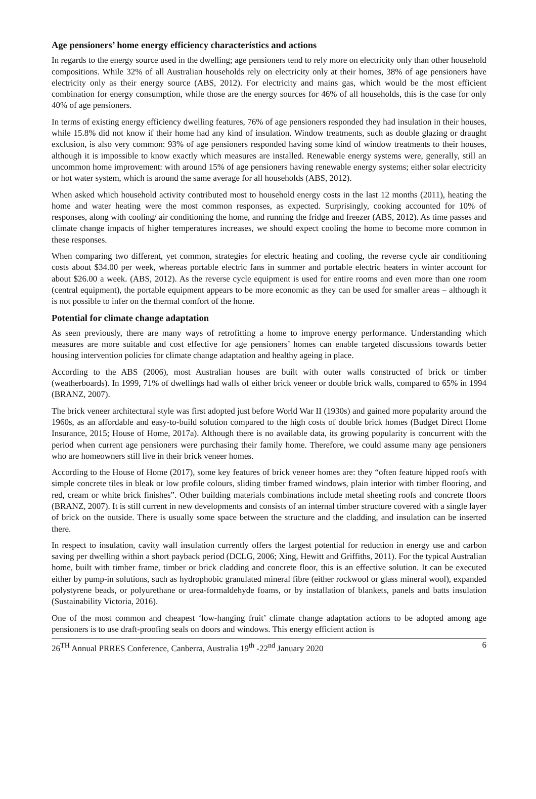Age pensioners’ home energy efficiency characteristics and actions
In regards to the energy source used in the dwelling; age pensioners tend to rely more on electricity only than other household compositions. While 32% of all Australian households rely on electricity only at their homes, 38% of age pensioners have electricity only as their energy source (ABS, 2012). For electricity and mains gas, which would be the most efficient combination for energy consumption, while those are the energy sources for 46% of all households, this is the case for only 40% of age pensioners.
In terms of existing energy efficiency dwelling features, 76% of age pensioners responded they had insulation in their houses, while 15.8% did not know if their home had any kind of insulation. Window treatments, such as double glazing or draught exclusion, is also very common: 93% of age pensioners responded having some kind of window treatments to their houses, although it is impossible to know exactly which measures are installed. Renewable energy systems were, generally, still an uncommon home improvement: with around 15% of age pensioners having renewable energy systems; either solar electricity or hot water system, which is around the same average for all households (ABS, 2012).
When asked which household activity contributed most to household energy costs in the last 12 months (2011), heating the home and water heating were the most common responses, as expected. Surprisingly, cooking accounted for 10% of responses, along with cooling/ air conditioning the home, and running the fridge and freezer (ABS, 2012). As time passes and climate change impacts of higher temperatures increases, we should expect cooling the home to become more common in these responses.
When comparing two different, yet common, strategies for electric heating and cooling, the reverse cycle air conditioning costs about $34.00 per week, whereas portable electric fans in summer and portable electric heaters in winter account for about $26.00 a week. (ABS, 2012). As the reverse cycle equipment is used for entire rooms and even more than one room (central equipment), the portable equipment appears to be more economic as they can be used for smaller areas – although it is not possible to infer on the thermal comfort of the home.
Potential for climate change adaptation
As seen previously, there are many ways of retrofitting a home to improve energy performance. Understanding which measures are more suitable and cost effective for age pensioners’ homes can enable targeted discussions towards better housing intervention policies for climate change adaptation and healthy ageing in place.
According to the ABS (2006), most Australian houses are built with outer walls constructed of brick or timber (weatherboards). In 1999, 71% of dwellings had walls of either brick veneer or double brick walls, compared to 65% in 1994 (BRANZ, 2007).
The brick veneer architectural style was first adopted just before World War II (1930s) and gained more popularity around the 1960s, as an affordable and easy-to-build solution compared to the high costs of double brick homes (Budget Direct Home Insurance, 2015; House of Home, 2017a). Although there is no available data, its growing popularity is concurrent with the period when current age pensioners were purchasing their family home. Therefore, we could assume many age pensioners who are homeowners still live in their brick veneer homes.
According to the House of Home (2017), some key features of brick veneer homes are: they “often feature hipped roofs with simple concrete tiles in bleak or low profile colours, sliding timber framed windows, plain interior with timber flooring, and red, cream or white brick finishes”. Other building materials combinations include metal sheeting roofs and concrete floors (BRANZ, 2007). It is still current in new developments and consists of an internal timber structure covered with a single layer of brick on the outside. There is usually some space between the structure and the cladding, and insulation can be inserted there.
In respect to insulation, cavity wall insulation currently offers the largest potential for reduction in energy use and carbon saving per dwelling within a short payback period (DCLG, 2006; Xing, Hewitt and Griffiths, 2011). For the typical Australian home, built with timber frame, timber or brick cladding and concrete floor, this is an effective solution. It can be executed either by pump-in solutions, such as hydrophobic granulated mineral fibre (either rockwool or glass mineral wool), expanded polystyrene beads, or polyurethane or urea-formaldehyde foams, or by installation of blankets, panels and batts insulation (Sustainability Victoria, 2016).
One of the most common and cheapest ‘low-hanging fruit’ climate change adaptation actions to be adopted among age pensioners is to use draft-proofing seals on doors and windows. This energy efficient action is
26<sup>TH</sup> Annual PRRES Conference, Canberra, Australia 19<sup>th</sup> -22<sup>nd</sup> January 2020 6